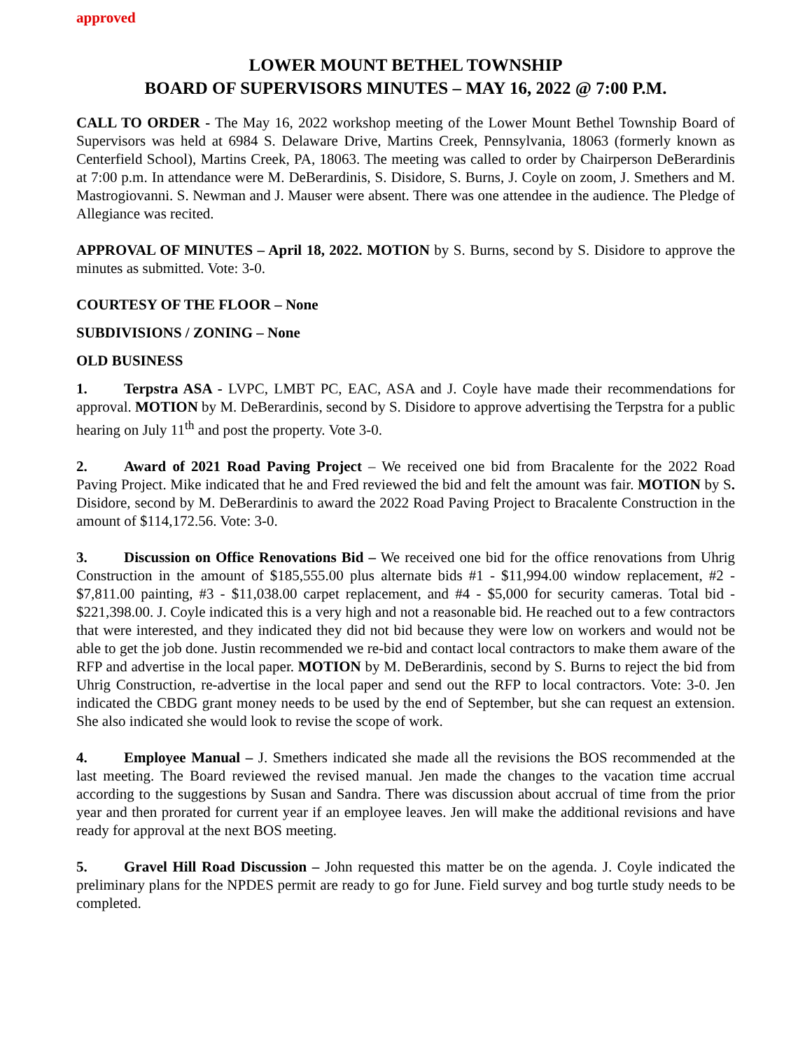approved
LOWER MOUNT BETHEL TOWNSHIP
BOARD OF SUPERVISORS MINUTES – MAY 16, 2022 @ 7:00 P.M.
CALL TO ORDER - The May 16, 2022 workshop meeting of the Lower Mount Bethel Township Board of Supervisors was held at 6984 S. Delaware Drive, Martins Creek, Pennsylvania, 18063 (formerly known as Centerfield School), Martins Creek, PA, 18063. The meeting was called to order by Chairperson DeBerardinis at 7:00 p.m. In attendance were M. DeBerardinis, S. Disidore, S. Burns, J. Coyle on zoom, J. Smethers and M. Mastrogiovanni. S. Newman and J. Mauser were absent. There was one attendee in the audience. The Pledge of Allegiance was recited.
APPROVAL OF MINUTES – April 18, 2022. MOTION by S. Burns, second by S. Disidore to approve the minutes as submitted. Vote: 3-0.
COURTESY OF THE FLOOR – None
SUBDIVISIONS / ZONING – None
OLD BUSINESS
1. Terpstra ASA - LVPC, LMBT PC, EAC, ASA and J. Coyle have made their recommendations for approval. MOTION by M. DeBerardinis, second by S. Disidore to approve advertising the Terpstra for a public hearing on July 11<sup>th</sup> and post the property. Vote 3-0.
2. Award of 2021 Road Paving Project – We received one bid from Bracalente for the 2022 Road Paving Project. Mike indicated that he and Fred reviewed the bid and felt the amount was fair. MOTION by S. Disidore, second by M. DeBerardinis to award the 2022 Road Paving Project to Bracalente Construction in the amount of $114,172.56. Vote: 3-0.
3. Discussion on Office Renovations Bid – We received one bid for the office renovations from Uhrig Construction in the amount of $185,555.00 plus alternate bids #1 - $11,994.00 window replacement, #2 - $7,811.00 painting, #3 - $11,038.00 carpet replacement, and #4 - $5,000 for security cameras. Total bid - $221,398.00. J. Coyle indicated this is a very high and not a reasonable bid. He reached out to a few contractors that were interested, and they indicated they did not bid because they were low on workers and would not be able to get the job done. Justin recommended we re-bid and contact local contractors to make them aware of the RFP and advertise in the local paper. MOTION by M. DeBerardinis, second by S. Burns to reject the bid from Uhrig Construction, re-advertise in the local paper and send out the RFP to local contractors. Vote: 3-0. Jen indicated the CBDG grant money needs to be used by the end of September, but she can request an extension. She also indicated she would look to revise the scope of work.
4. Employee Manual – J. Smethers indicated she made all the revisions the BOS recommended at the last meeting. The Board reviewed the revised manual. Jen made the changes to the vacation time accrual according to the suggestions by Susan and Sandra. There was discussion about accrual of time from the prior year and then prorated for current year if an employee leaves. Jen will make the additional revisions and have ready for approval at the next BOS meeting.
5. Gravel Hill Road Discussion – John requested this matter be on the agenda. J. Coyle indicated the preliminary plans for the NPDES permit are ready to go for June. Field survey and bog turtle study needs to be completed.